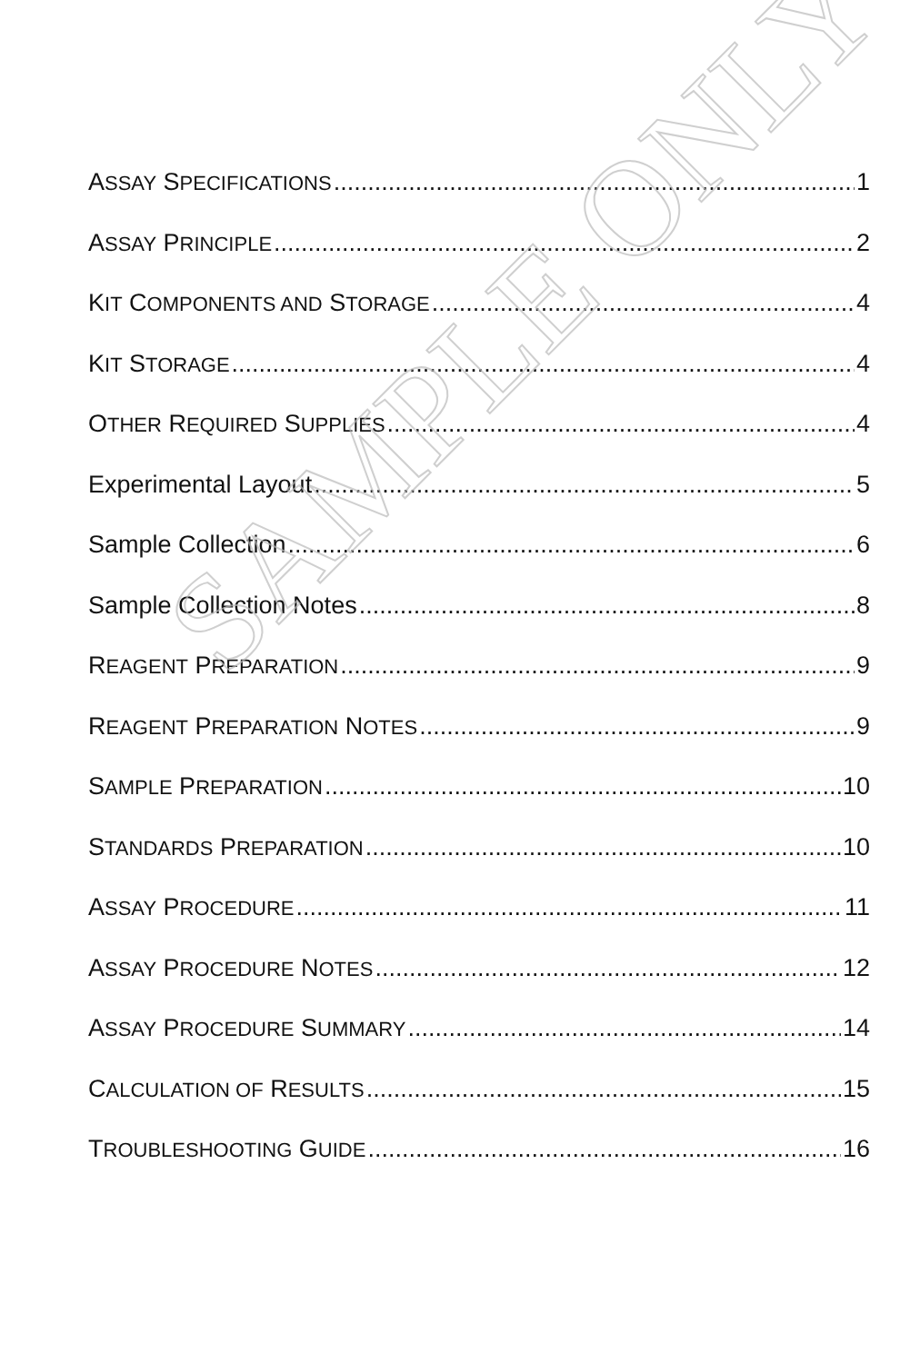ASSAY SPECIFICATIONS 1
ASSAY PRINCIPLE 2
KIT COMPONENTS AND STORAGE 4
KIT STORAGE 4
OTHER REQUIRED SUPPLIES 4
Experimental Layout 5
Sample Collection 6
Sample Collection Notes 8
REAGENT PREPARATION 9
REAGENT PREPARATION NOTES 9
SAMPLE PREPARATION 10
STANDARDS PREPARATION 10
ASSAY PROCEDURE 11
ASSAY PROCEDURE NOTES 12
ASSAY PROCEDURE SUMMARY 14
CALCULATION OF RESULTS 15
TROUBLESHOOTING GUIDE 16
SAMPLE ONLY